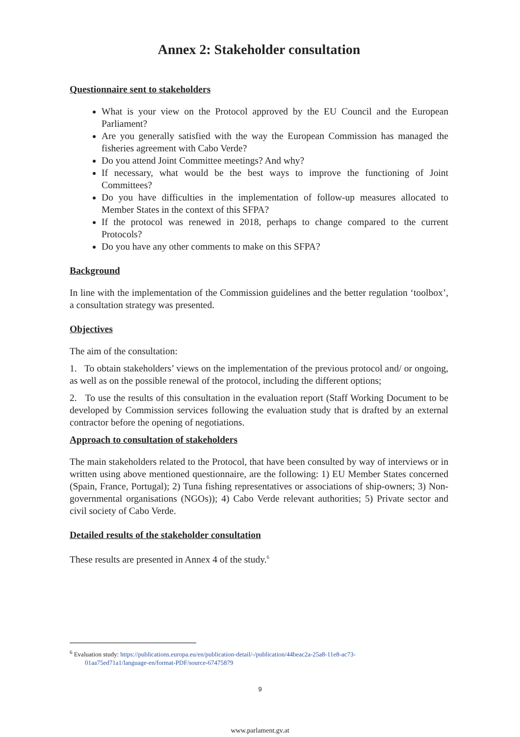Annex 2: Stakeholder consultation
Questionnaire sent to stakeholders
What is your view on the Protocol approved by the EU Council and the European Parliament?
Are you generally satisfied with the way the European Commission has managed the fisheries agreement with Cabo Verde?
Do you attend Joint Committee meetings? And why?
If necessary, what would be the best ways to improve the functioning of Joint Committees?
Do you have difficulties in the implementation of follow-up measures allocated to Member States in the context of this SFPA?
If the protocol was renewed in 2018, perhaps to change compared to the current Protocols?
Do you have any other comments to make on this SFPA?
Background
In line with the implementation of the Commission guidelines and the better regulation ‘toolbox’, a consultation strategy was presented.
Objectives
The aim of the consultation:
1. To obtain stakeholders’ views on the implementation of the previous protocol and/ or ongoing, as well as on the possible renewal of the protocol, including the different options;
2. To use the results of this consultation in the evaluation report (Staff Working Document to be developed by Commission services following the evaluation study that is drafted by an external contractor before the opening of negotiations.
Approach to consultation of stakeholders
The main stakeholders related to the Protocol, that have been consulted by way of interviews or in written using above mentioned questionnaire, are the following: 1) EU Member States concerned (Spain, France, Portugal); 2) Tuna fishing representatives or associations of ship-owners; 3) Non-governmental organisations (NGOs)); 4) Cabo Verde relevant authorities; 5) Private sector and civil society of Cabo Verde.
Detailed results of the stakeholder consultation
These results are presented in Annex 4 of the study.<sup>6</sup>
<sup>6</sup> Evaluation study: https://publications.europa.eu/en/publication-detail/-/publication/44beac2a-25a8-11e8-ac73-
01aa75ed71a1/language-en/format-PDF/source-67475879
9
www.parlament.gv.at